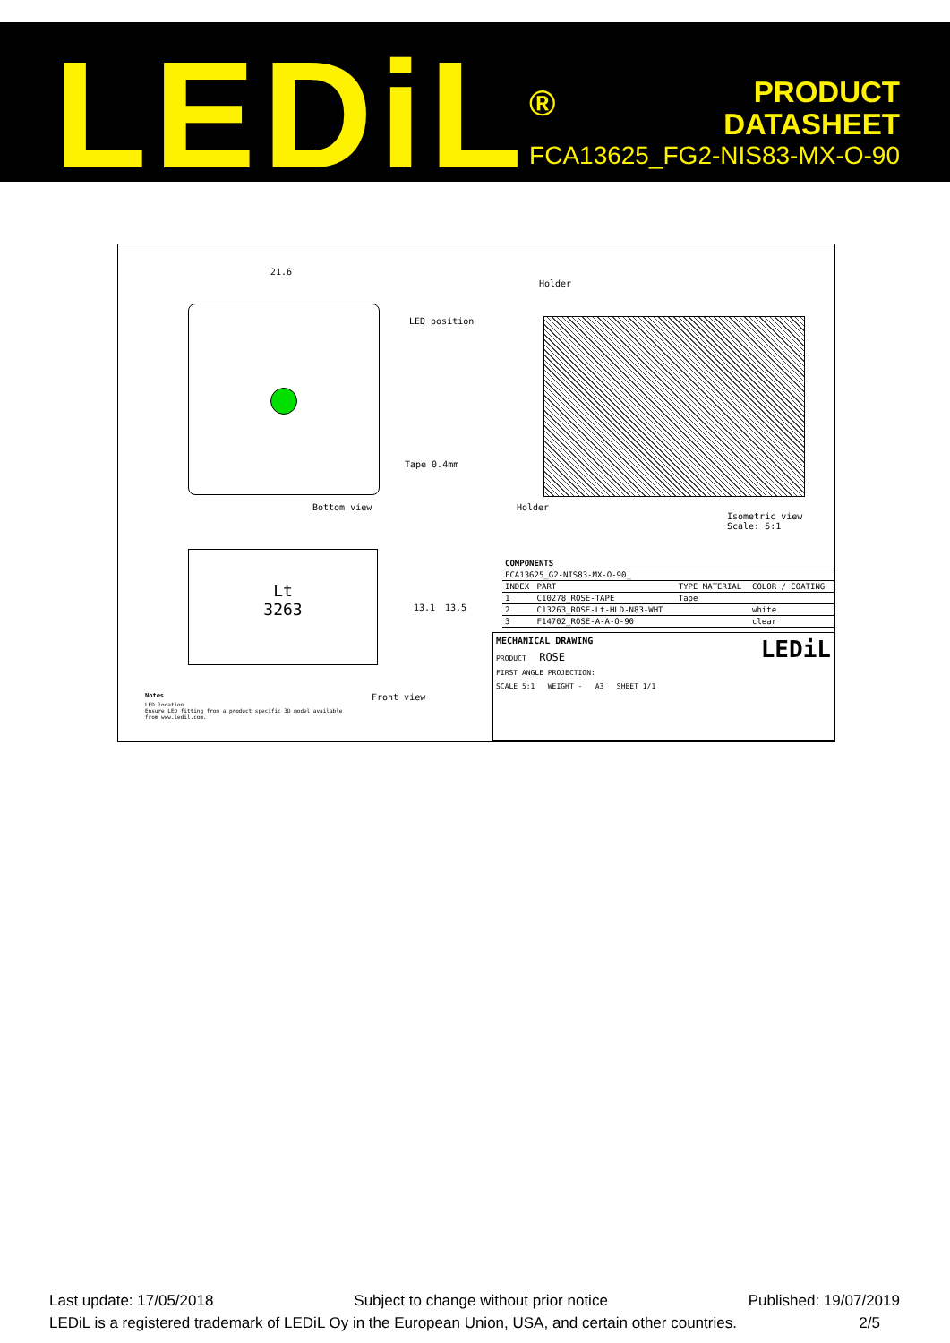LEDiL<sup>®</sup>
PRODUCT
DATASHEET
FCA13625_FG2-NIS83-MX-O-90
21.6
LED position
Tape 0.4mm
Bottom view
Holder
Holder
Isometric view
Scale: 5:1
Lt
3263
13.1 13.5
Front view Notes
LED location.
Ensure LED fitting from a product specific 3D model available from www.ledil.com.
| COMPONENTS | | | |
| FCA13625_G2-NIS83-MX-O-90_ | | | |
| INDEX | PART | TYPE MATERIAL | COLOR / COATING |
| 1 | C10278_ROSE-TAPE | Tape | |
| 2 | C13263_ROSE-Lt-HLD-N83-WHT | | white |
| 3 | F14702_ROSE-A-A-O-90 | | clear |
MECHANICAL DRAWING LEDiL
PRODUCT ROSE
FIRST ANGLE PROJECTION:
SCALE 5:1 WEIGHT - A3 SHEET 1/1
Last update: 17/05/2018 Subject to change without prior notice Published: 19/07/2019
LEDiL is a registered trademark of LEDiL Oy in the European Union, USA, and certain other countries. 2/5